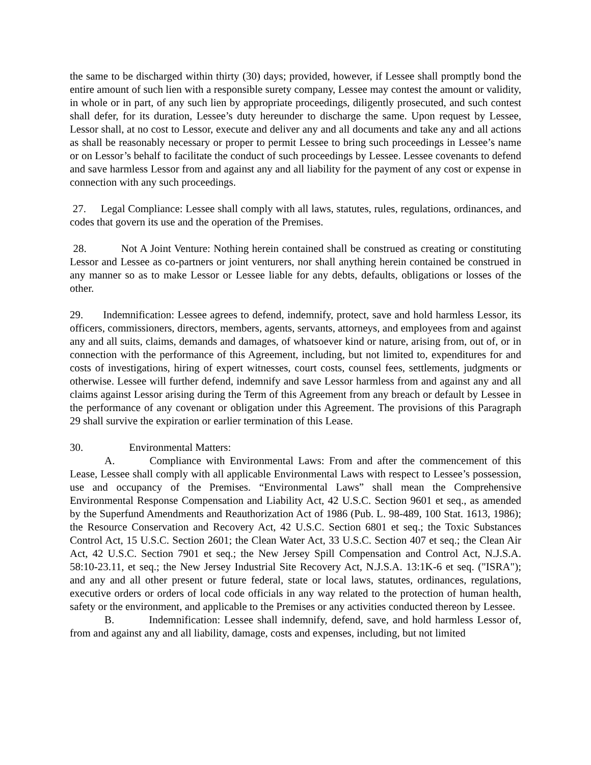the same to be discharged within thirty (30) days; provided, however, if Lessee shall promptly bond the entire amount of such lien with a responsible surety company, Lessee may contest the amount or validity, in whole or in part, of any such lien by appropriate proceedings, diligently prosecuted, and such contest shall defer, for its duration, Lessee’s duty hereunder to discharge the same. Upon request by Lessee, Lessor shall, at no cost to Lessor, execute and deliver any and all documents and take any and all actions as shall be reasonably necessary or proper to permit Lessee to bring such proceedings in Lessee’s name or on Lessor’s behalf to facilitate the conduct of such proceedings by Lessee. Lessee covenants to defend and save harmless Lessor from and against any and all liability for the payment of any cost or expense in connection with any such proceedings.
27. Legal Compliance: Lessee shall comply with all laws, statutes, rules, regulations, ordinances, and codes that govern its use and the operation of the Premises.
28. Not A Joint Venture: Nothing herein contained shall be construed as creating or constituting Lessor and Lessee as co-partners or joint venturers, nor shall anything herein contained be construed in any manner so as to make Lessor or Lessee liable for any debts, defaults, obligations or losses of the other.
29. Indemnification: Lessee agrees to defend, indemnify, protect, save and hold harmless Lessor, its officers, commissioners, directors, members, agents, servants, attorneys, and employees from and against any and all suits, claims, demands and damages, of whatsoever kind or nature, arising from, out of, or in connection with the performance of this Agreement, including, but not limited to, expenditures for and costs of investigations, hiring of expert witnesses, court costs, counsel fees, settlements, judgments or otherwise. Lessee will further defend, indemnify and save Lessor harmless from and against any and all claims against Lessor arising during the Term of this Agreement from any breach or default by Lessee in the performance of any covenant or obligation under this Agreement. The provisions of this Paragraph 29 shall survive the expiration or earlier termination of this Lease.
30. Environmental Matters:
A. Compliance with Environmental Laws: From and after the commencement of this Lease, Lessee shall comply with all applicable Environmental Laws with respect to Lessee’s possession, use and occupancy of the Premises. “Environmental Laws” shall mean the Comprehensive Environmental Response Compensation and Liability Act, 42 U.S.C. Section 9601 et seq., as amended by the Superfund Amendments and Reauthorization Act of 1986 (Pub. L. 98-489, 100 Stat. 1613, 1986); the Resource Conservation and Recovery Act, 42 U.S.C. Section 6801 et seq.; the Toxic Substances Control Act, 15 U.S.C. Section 2601; the Clean Water Act, 33 U.S.C. Section 407 et seq.; the Clean Air Act, 42 U.S.C. Section 7901 et seq.; the New Jersey Spill Compensation and Control Act, N.J.S.A. 58:10-23.11, et seq.; the New Jersey Industrial Site Recovery Act, N.J.S.A. 13:1K-6 et seq. ("ISRA"); and any and all other present or future federal, state or local laws, statutes, ordinances, regulations, executive orders or orders of local code officials in any way related to the protection of human health, safety or the environment, and applicable to the Premises or any activities conducted thereon by Lessee.
B. Indemnification: Lessee shall indemnify, defend, save, and hold harmless Lessor of, from and against any and all liability, damage, costs and expenses, including, but not limited